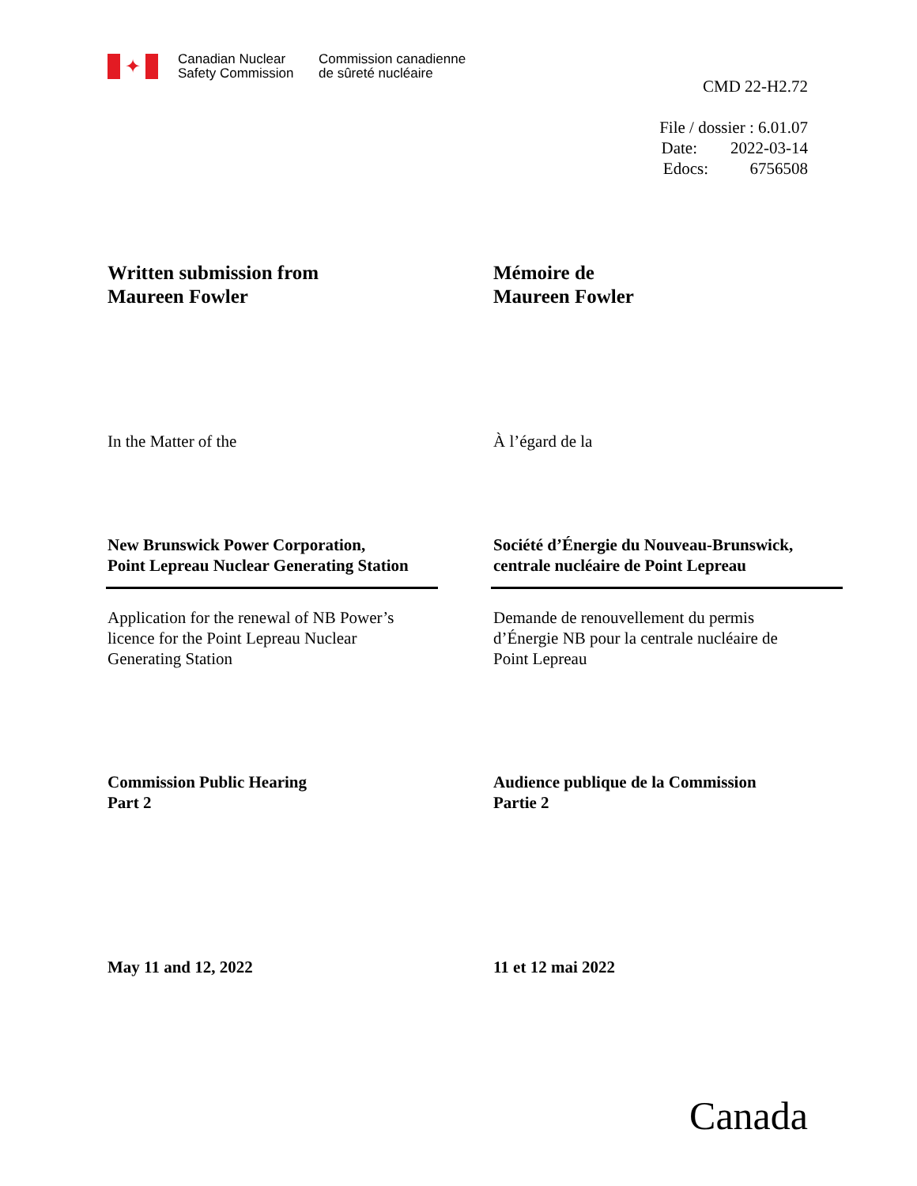✦
Canadian Nuclear
Safety Commission
Commission canadienne
de sûreté nucléaire
CMD 22-H2.72
File / dossier : 6.01.07
Date: 2022-03-14
Edocs: 6756508
Written submission from
Maureen Fowler
Mémoire de
Maureen Fowler
In the Matter of the À l’égard de la
New Brunswick Power Corporation,
Point Lepreau Nuclear Generating Station
Société d’Énergie du Nouveau-Brunswick,
centrale nucléaire de Point Lepreau
Application for the renewal of NB Power’s
licence for the Point Lepreau Nuclear
Generating Station
Demande de renouvellement du permis
d’Énergie NB pour la centrale nucléaire de
Point Lepreau
Commission Public Hearing
Part 2
Audience publique de la Commission
Partie 2
May 11 and 12, 2022 11 et 12 mai 2022
Canada